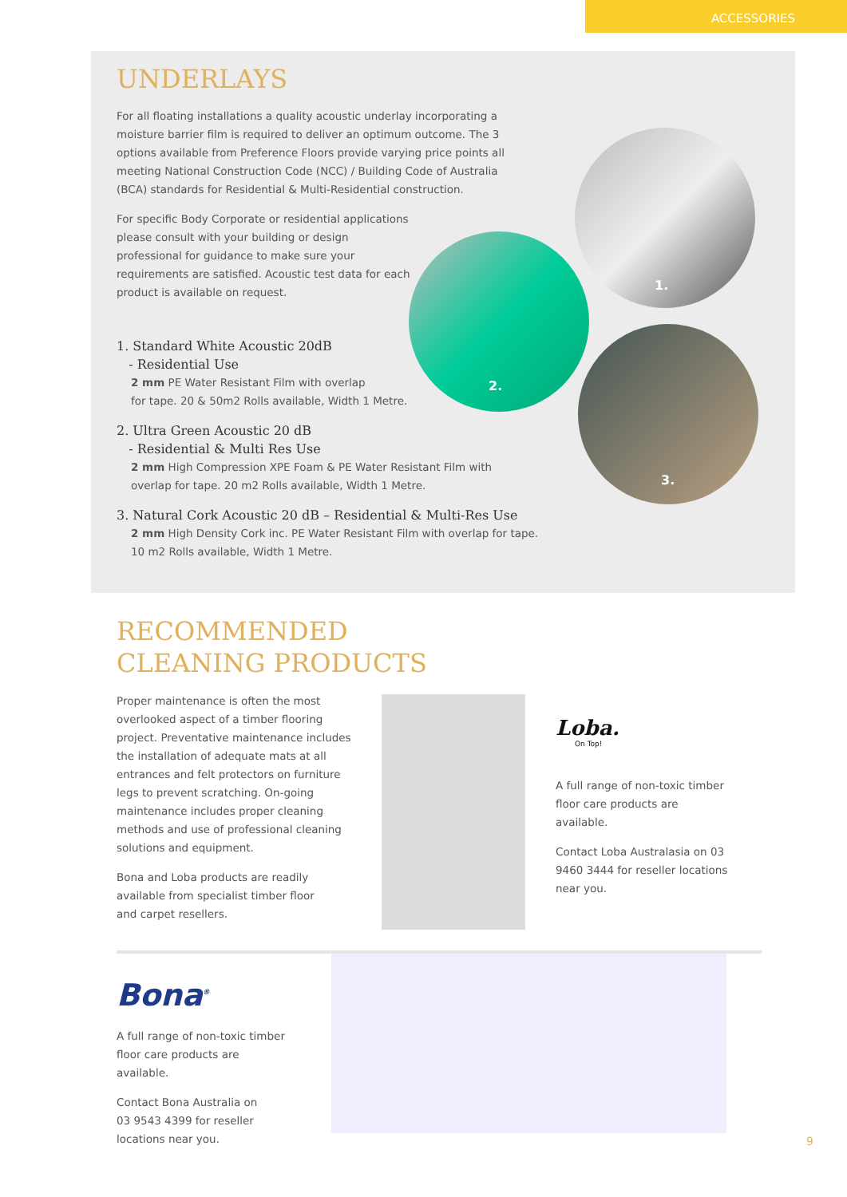ACCESSORIES
1.
2.
3.
UNDERLAYS
For all floating installations a quality acoustic underlay incorporating a moisture barrier film is required to deliver an optimum outcome. The 3 options available from Preference Floors provide varying price points all meeting National Construction Code (NCC) / Building Code of Australia (BCA) standards for Residential & Multi-Residential construction.
For specific Body Corporate or residential applications please consult with your building or design professional for guidance to make sure your requirements are satisfied. Acoustic test data for each product is available on request.
1. Standard White Acoustic 20dB
- Residential Use
2 mm PE Water Resistant Film with overlap
for tape. 20 & 50m2 Rolls available, Width 1 Metre.
2. Ultra Green Acoustic 20 dB
- Residential & Multi Res Use
2 mm High Compression XPE Foam & PE Water Resistant Film with
overlap for tape. 20 m2 Rolls available, Width 1 Metre.
3. Natural Cork Acoustic 20 dB – Residential & Multi-Res Use
2 mm High Density Cork inc. PE Water Resistant Film with overlap for tape.
10 m2 Rolls available, Width 1 Metre.
RECOMMENDED
CLEANING PRODUCTS
Proper maintenance is often the most overlooked aspect of a timber flooring project. Preventative maintenance includes the installation of adequate mats at all entrances and felt protectors on furniture legs to prevent scratching. On-going maintenance includes proper cleaning methods and use of professional cleaning solutions and equipment.
Bona and Loba products are readily available from specialist timber floor and carpet resellers.
Loba.
On Top!
A full range of non-toxic timber floor care products are available.
Contact Loba Australasia on 03 9460 3444 for reseller locations near you.
Bona<sup>®</sup>
A full range of non-toxic timber floor care products are available.
Contact Bona Australia on 03 9543 4399 for reseller locations near you.
9